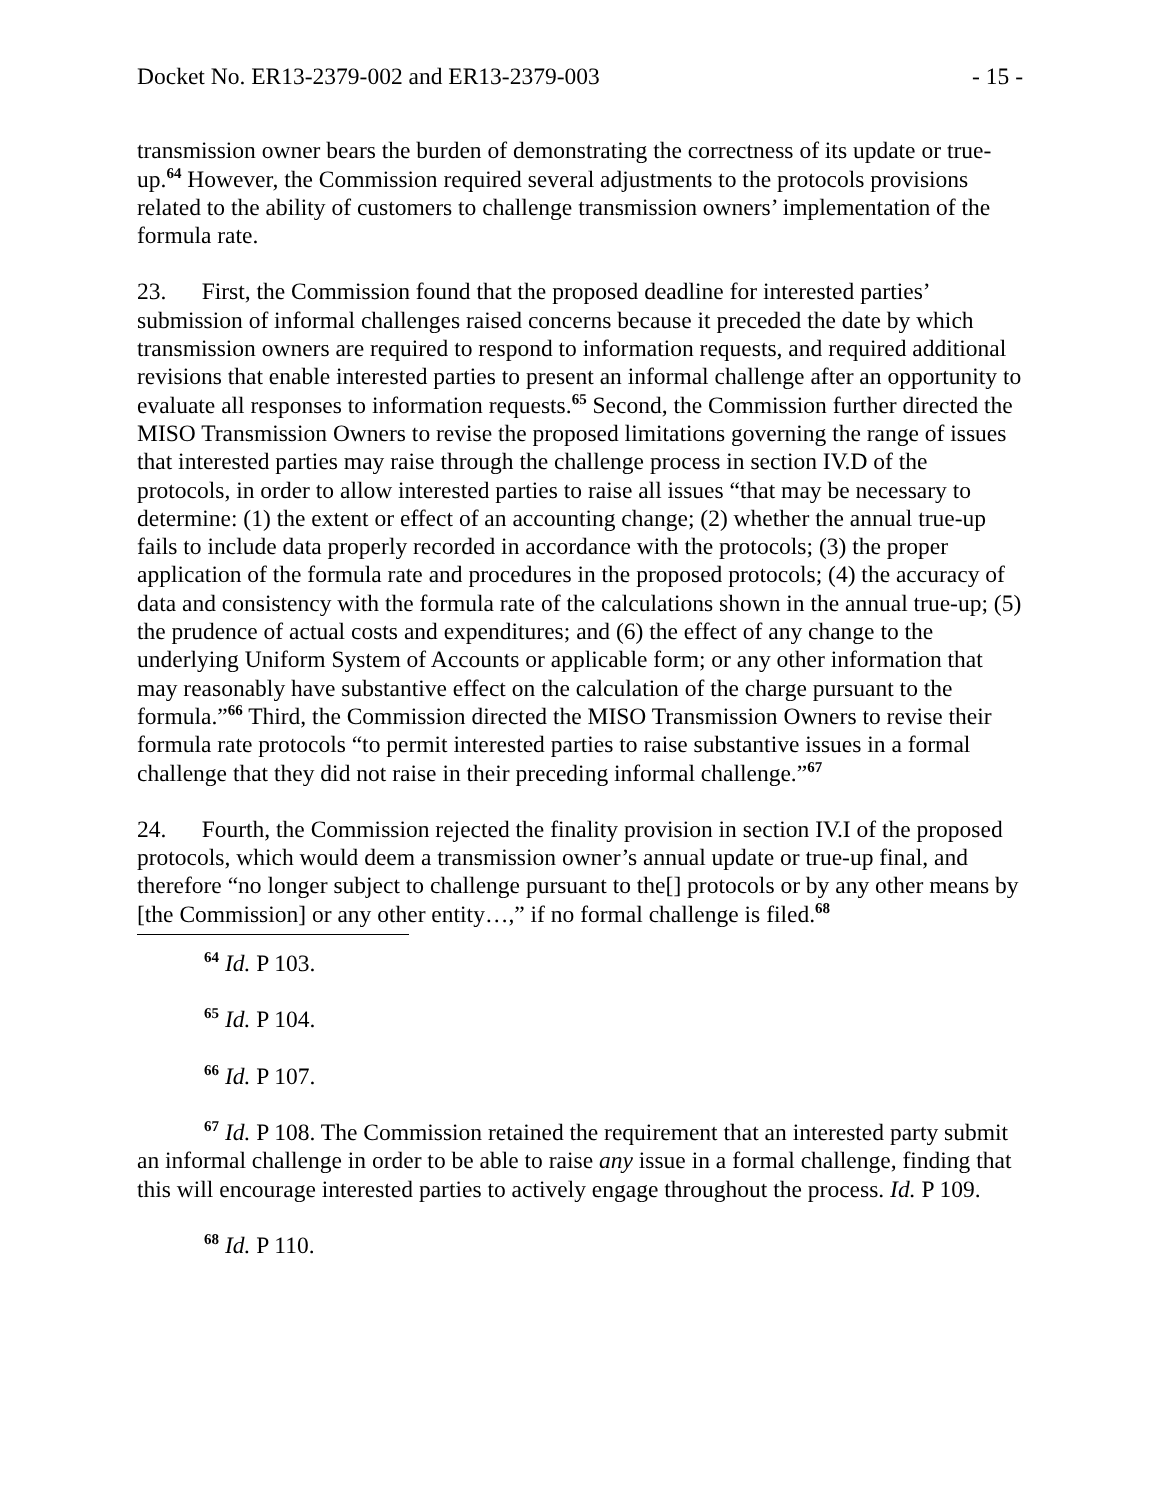Docket No. ER13-2379-002 and ER13-2379-003 - 15 -
transmission owner bears the burden of demonstrating the correctness of its update or true-up.<sup>64</sup> However, the Commission required several adjustments to the protocols provisions related to the ability of customers to challenge transmission owners’ implementation of the formula rate.
23. First, the Commission found that the proposed deadline for interested parties’ submission of informal challenges raised concerns because it preceded the date by which transmission owners are required to respond to information requests, and required additional revisions that enable interested parties to present an informal challenge after an opportunity to evaluate all responses to information requests.<sup>65</sup> Second, the Commission further directed the MISO Transmission Owners to revise the proposed limitations governing the range of issues that interested parties may raise through the challenge process in section IV.D of the protocols, in order to allow interested parties to raise all issues “that may be necessary to determine: (1) the extent or effect of an accounting change; (2) whether the annual true-up fails to include data properly recorded in accordance with the protocols; (3) the proper application of the formula rate and procedures in the proposed protocols; (4) the accuracy of data and consistency with the formula rate of the calculations shown in the annual true-up; (5) the prudence of actual costs and expenditures; and (6) the effect of any change to the underlying Uniform System of Accounts or applicable form; or any other information that may reasonably have substantive effect on the calculation of the charge pursuant to the formula.”<sup>66</sup> Third, the Commission directed the MISO Transmission Owners to revise their formula rate protocols “to permit interested parties to raise substantive issues in a formal challenge that they did not raise in their preceding informal challenge.”<sup>67</sup>
24. Fourth, the Commission rejected the finality provision in section IV.I of the proposed protocols, which would deem a transmission owner’s annual update or true-up final, and therefore “no longer subject to challenge pursuant to the[] protocols or by any other means by [the Commission] or any other entity…,” if no formal challenge is filed.<sup>68</sup>
<sup>64</sup> Id. P 103.
<sup>65</sup> Id. P 104.
<sup>66</sup> Id. P 107.
<sup>67</sup> Id. P 108. The Commission retained the requirement that an interested party submit an informal challenge in order to be able to raise any issue in a formal challenge, finding that this will encourage interested parties to actively engage throughout the process. Id. P 109.
<sup>68</sup> Id. P 110.